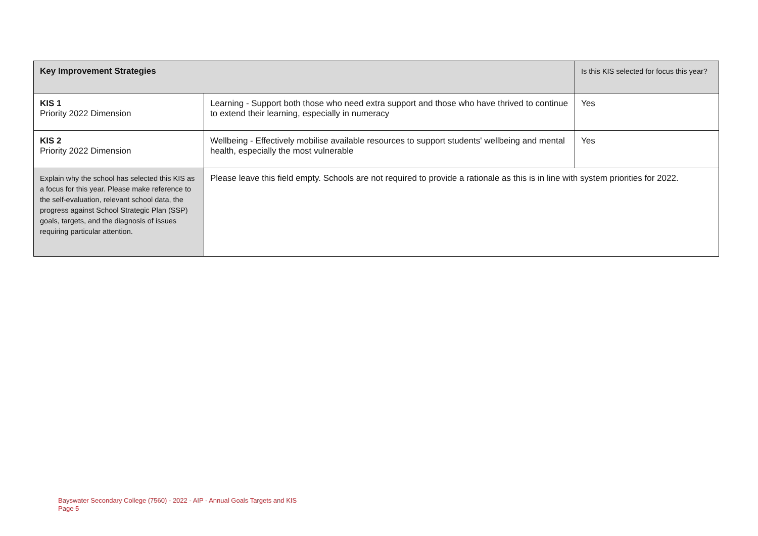| Key Improvement Strategies | | Is this KIS selected for focus this year? |
| --- | --- | --- |
| KIS 1 Priority 2022 Dimension | Learning - Support both those who need extra support and those who have thrived to continue to extend their learning, especially in numeracy | Yes |
| KIS 2 Priority 2022 Dimension | Wellbeing - Effectively mobilise available resources to support students' wellbeing and mental health, especially the most vulnerable | Yes |
| Explain why the school has selected this KIS as a focus for this year. Please make reference to the self-evaluation, relevant school data, the progress against School Strategic Plan (SSP) goals, targets, and the diagnosis of issues requiring particular attention. | Please leave this field empty. Schools are not required to provide a rationale as this is in line with system priorities for 2022. | |
Bayswater Secondary College (7560) - 2022 - AIP - Annual Goals Targets and KIS
Page 5